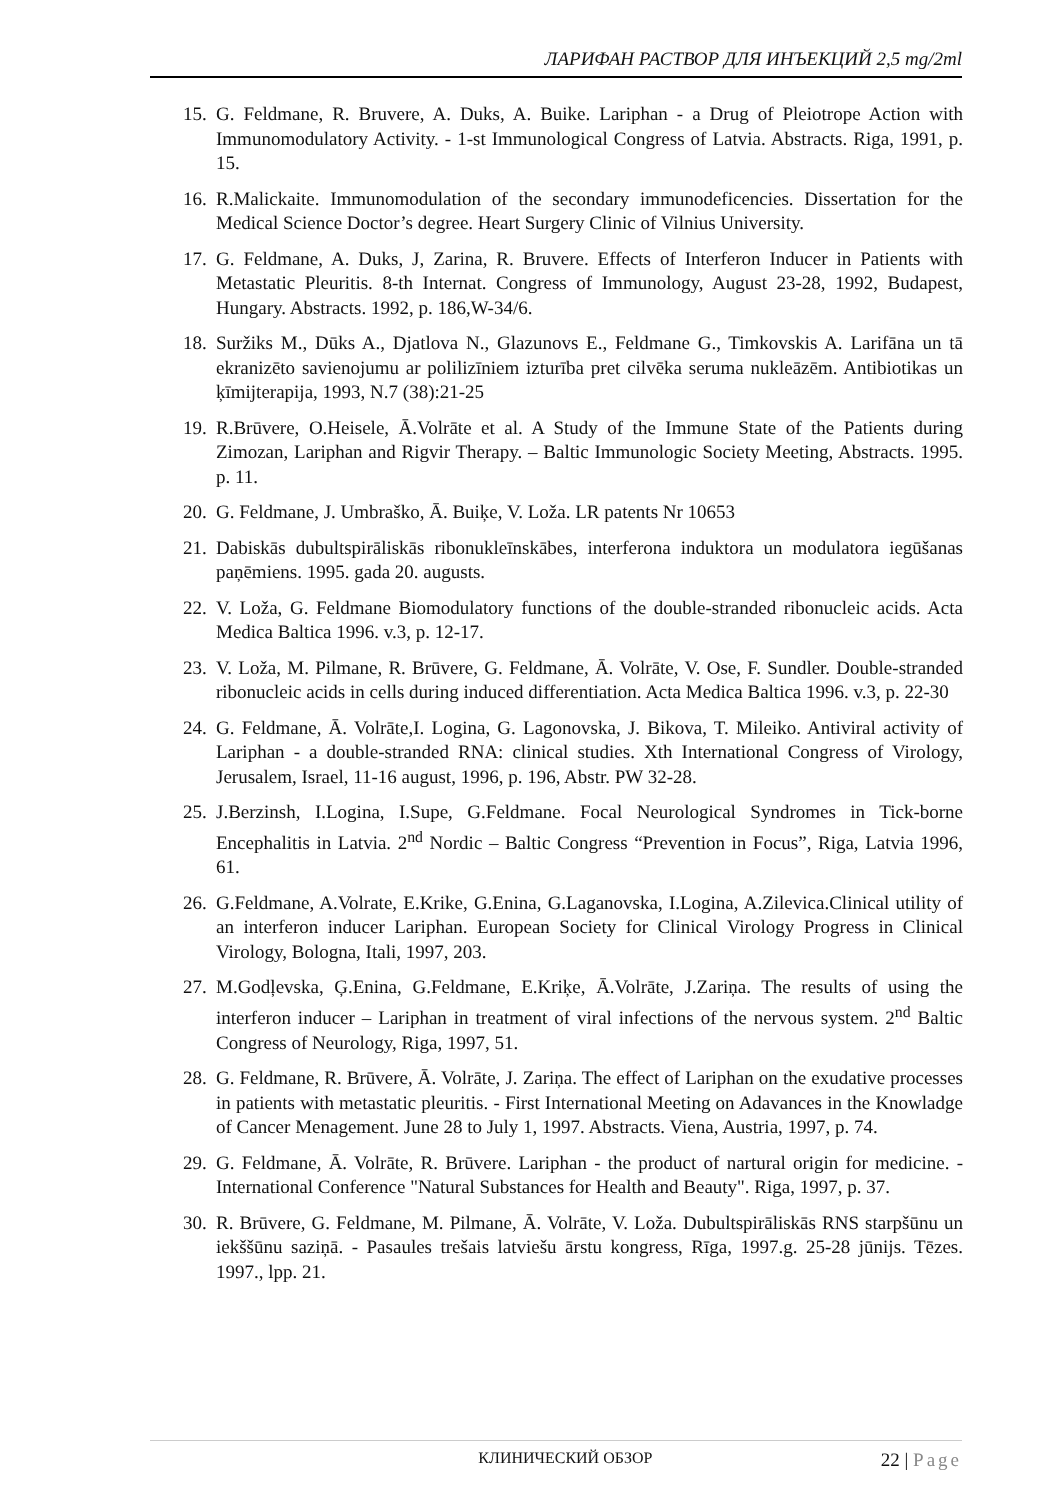ЛАРИФАН РАСТВОР ДЛЯ ИНЪЕКЦИЙ 2,5 mg/2ml
15. G. Feldmane, R. Bruvere, A. Duks, A. Buike. Lariphan - a Drug of Pleiotrope Action with Immunomodulatory Activity. - 1-st Immunological Congress of Latvia. Abstracts. Riga, 1991, p. 15.
16. R.Malickaite. Immunomodulation of the secondary immunodeficencies. Dissertation for the Medical Science Doctor’s degree. Heart Surgery Clinic of Vilnius University.
17. G. Feldmane, A. Duks, J, Zarina, R. Bruvere. Effects of Interferon Inducer in Patients with Metastatic Pleuritis. 8-th Internat. Congress of Immunology, August 23-28, 1992, Budapest, Hungary. Abstracts. 1992, p. 186,W-34/6.
18. Suržiks M., Dūks A., Djatlova N., Glazunovs E., Feldmane G., Timkovskis A. Larifāna un tā ekranizēto savienojumu ar polilizīniem izturība pret cilvēka seruma nukleāzēm. Antibiotikas un ķīmijterapija, 1993, N.7 (38):21-25
19. R.Brūvere, O.Heisele, Ā.Volrāte et al. A Study of the Immune State of the Patients during Zimozan, Lariphan and Rigvir Therapy. – Baltic Immunologic Society Meeting, Abstracts. 1995. p. 11.
20. G. Feldmane, J. Umbraško, Ā. Buiķe, V. Loža. LR patents Nr 10653
21. Dabiskās dubultspirāliskās ribonukleīnskābes, interferona induktora un modulatora iegūšanas paņēmiens. 1995. gada 20. augusts.
22. V. Loža, G. Feldmane Biomodulatory functions of the double-stranded ribonucleic acids. Acta Medica Baltica 1996. v.3, p. 12-17.
23. V. Loža, M. Pilmane, R. Brūvere, G. Feldmane, Ā. Volrāte, V. Ose, F. Sundler. Double-stranded ribonucleic acids in cells during induced differentiation. Acta Medica Baltica 1996. v.3, p. 22-30
24. G. Feldmane, Ā. Volrāte,I. Logina, G. Lagonovska, J. Bikova, T. Mileiko. Antiviral activity of Lariphan - a double-stranded RNA: clinical studies. Xth International Congress of Virology, Jerusalem, Israel, 11-16 august, 1996, p. 196, Abstr. PW 32-28.
25. J.Berzinsh, I.Logina, I.Supe, G.Feldmane. Focal Neurological Syndromes in Tick-borne Encephalitis in Latvia. 2<sup>nd</sup> Nordic – Baltic Congress “Prevention in Focus”, Riga, Latvia 1996, 61.
26. G.Feldmane, A.Volrate, E.Krike, G.Enina, G.Laganovska, I.Logina, A.Zilevica.Clinical utility of an interferon inducer Lariphan. European Society for Clinical Virology Progress in Clinical Virology, Bologna, Itali, 1997, 203.
27. M.Godļevska, Ģ.Enina, G.Feldmane, E.Kriķe, Ā.Volrāte, J.Zariņa. The results of using the interferon inducer – Lariphan in treatment of viral infections of the nervous system. 2<sup>nd</sup> Baltic Congress of Neurology, Riga, 1997, 51.
28. G. Feldmane, R. Brūvere, Ā. Volrāte, J. Zariņa. The effect of Lariphan on the exudative processes in patients with metastatic pleuritis. - First International Meeting on Adavances in the Knowladge of Cancer Menagement. June 28 to July 1, 1997. Abstracts. Viena, Austria, 1997, p. 74.
29. G. Feldmane, Ā. Volrāte, R. Brūvere. Lariphan - the product of nartural origin for medicine. - International Conference "Natural Substances for Health and Beauty". Riga, 1997, p. 37.
30. R. Brūvere, G. Feldmane, M. Pilmane, Ā. Volrāte, V. Loža. Dubultspirāliskās RNS starpšūnu un iekššūnu saziņā. - Pasaules trešais latviešu ārstu kongress, Rīga, 1997.g. 25-28 jūnijs. Tēzes. 1997., lpp. 21.
КЛИНИЧЕСКИЙ ОБЗОР 22 | Page